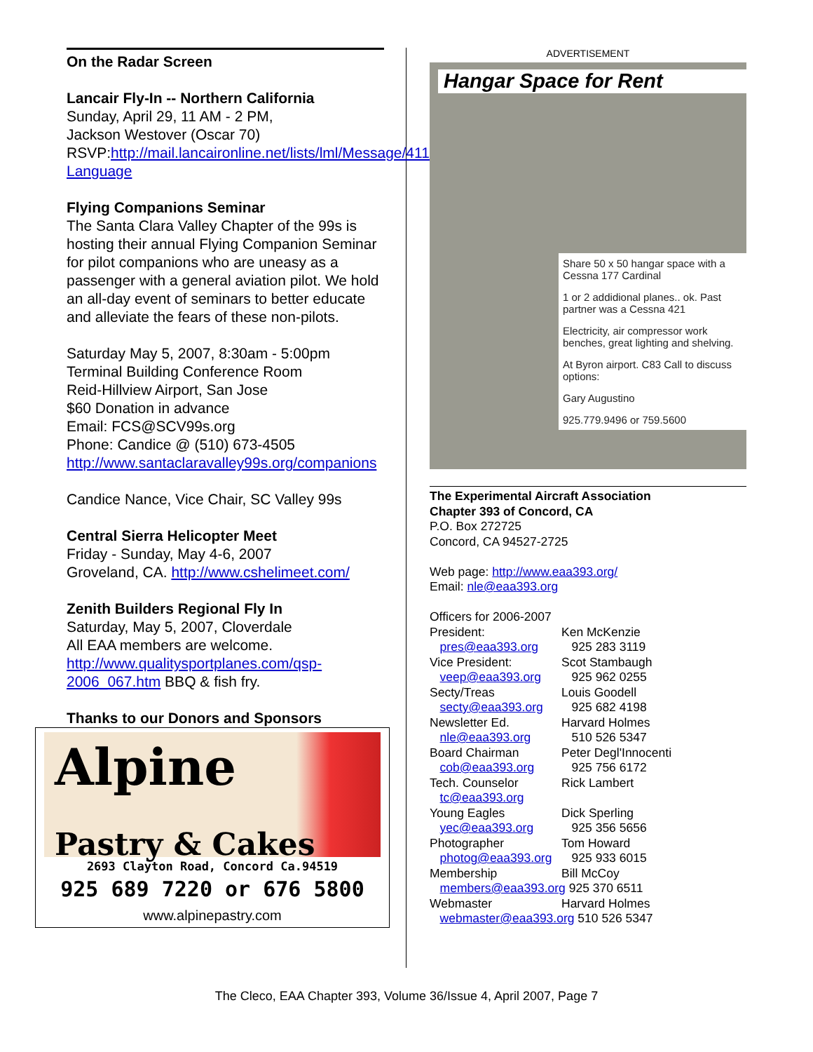On the Radar Screen
Lancair Fly-In -- Northern California
Sunday, April 29, 11 AM - 2 PM,
Jackson Westover (Oscar 70)
RSVP:http://mail.lancaironline.net/lists/lml/Message/41141.html?Language
Flying Companions Seminar
The Santa Clara Valley Chapter of the 99s is hosting their annual Flying Companion Seminar for pilot companions who are uneasy as a passenger with a general aviation pilot. We hold an all-day event of seminars to better educate and alleviate the fears of these non-pilots.
Saturday May 5, 2007, 8:30am - 5:00pm
Terminal Building Conference Room
Reid-Hillview Airport, San Jose
$60 Donation in advance
Email: FCS@SCV99s.org
Phone: Candice @ (510) 673-4505
http://www.santaclaravalley99s.org/companions
Candice Nance, Vice Chair, SC Valley 99s
Central Sierra Helicopter Meet
Friday - Sunday, May 4-6, 2007
Groveland, CA. http://www.cshelimeet.com/
Zenith Builders Regional Fly In
Saturday, May 5, 2007, Cloverdale
All EAA members are welcome.
http://www.qualitysportplanes.com/qsp-2006_067.htm BBQ & fish fry.
Thanks to our Donors and Sponsors
Alpine
Pastry & Cakes
2693 Clayton Road, Concord Ca.94519
925 689 7220 or 676 5800
www.alpinepastry.com
ADVERTISEMENT
Hangar Space for Rent
Share 50 x 50 hangar space with a Cessna 177 Cardinal
1 or 2 addidional planes.. ok. Past partner was a Cessna 421
Electricity, air compressor work benches, great lighting and shelving.
At Byron airport. C83 Call to discuss options:
Gary Augustino
925.779.9496 or 759.5600
The Experimental Aircraft Association
Chapter 393 of Concord, CA
P.O. Box 272725
Concord, CA 94527-2725
Web page: http://www.eaa393.org/
Email: nle@eaa393.org
Officers for 2006-2007
| President: | Ken McKenzie |
| pres@eaa393.org | 925 283 3119 |
| Vice President: | Scot Stambaugh |
| veep@eaa393.org | 925 962 0255 |
| Secty/Treas | Louis Goodell |
| secty@eaa393.org | 925 682 4198 |
| Newsletter Ed. | Harvard Holmes |
| nle@eaa393.org | 510 526 5347 |
| Board Chairman | Peter Degl'Innocenti |
| cob@eaa393.org | 925 756 6172 |
| Tech. Counselor | Rick Lambert |
| tc@eaa393.org | |
| Young Eagles | Dick Sperling |
| yec@eaa393.org | 925 356 5656 |
| Photographer | Tom Howard |
| photog@eaa393.org | 925 933 6015 |
| Membership | Bill McCoy |
| members@eaa393.org 925 370 6511 | |
| Webmaster | Harvard Holmes |
| webmaster@eaa393.org 510 526 5347 | |
The Cleco, EAA Chapter 393, Volume 36/Issue 4, April 2007, Page 7